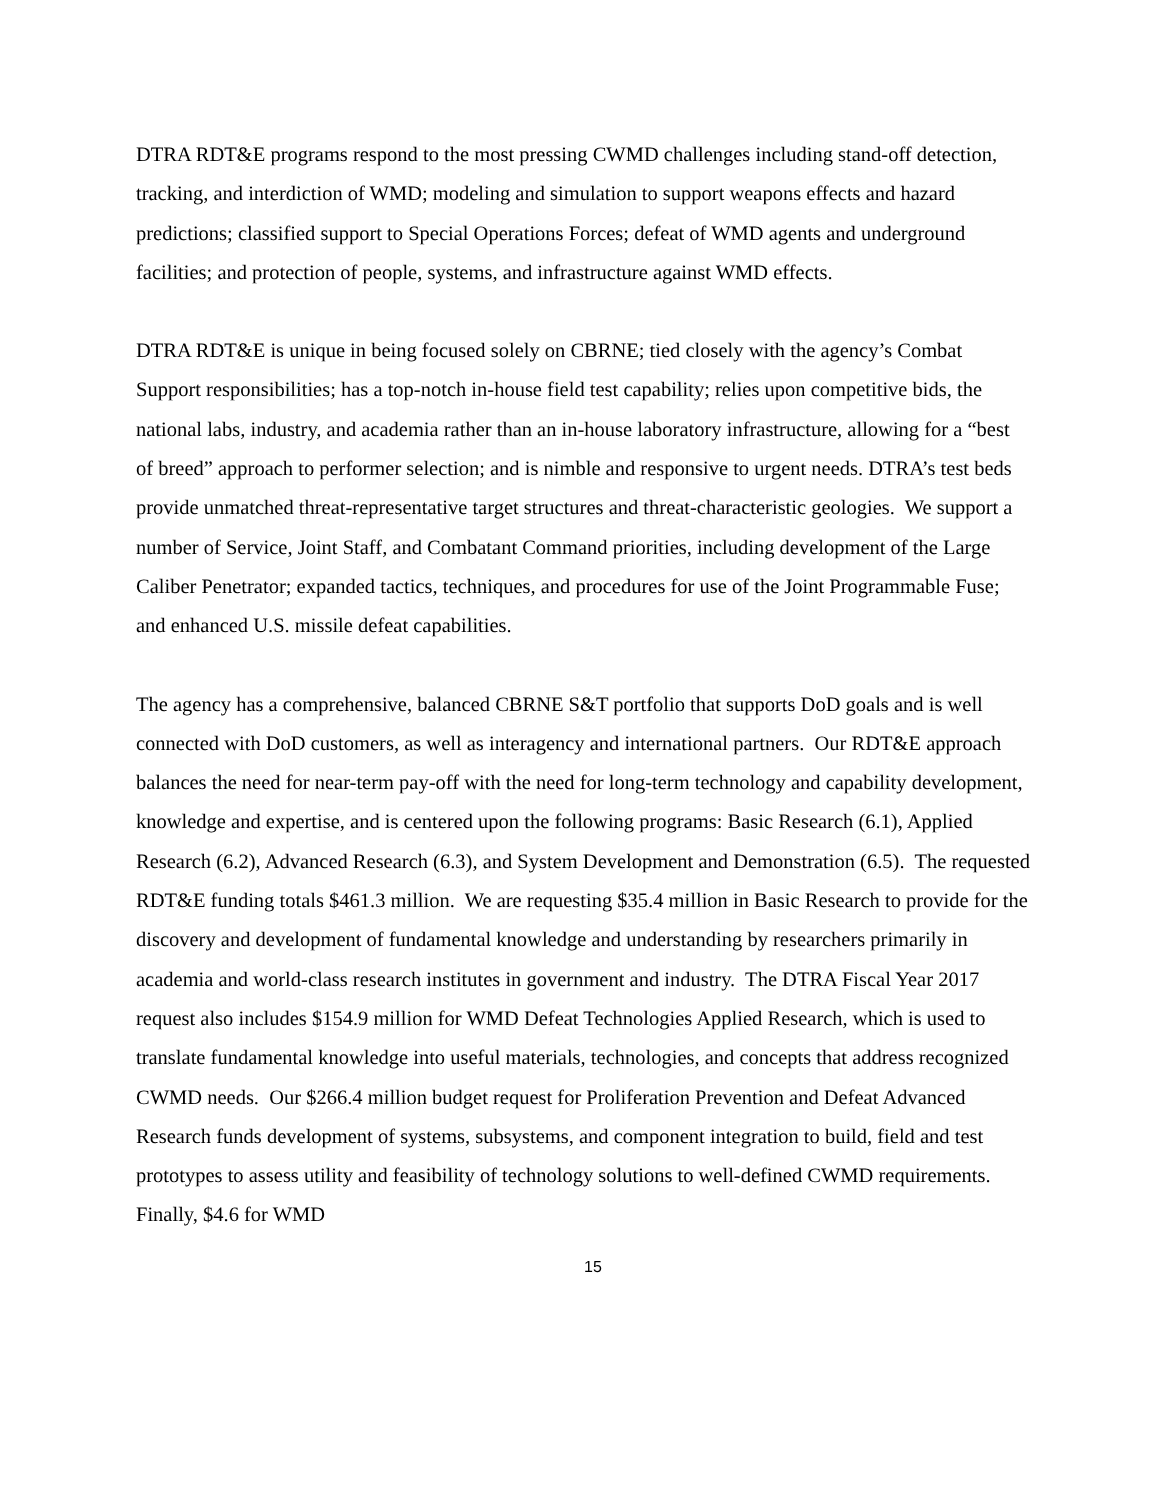DTRA RDT&E programs respond to the most pressing CWMD challenges including stand-off detection, tracking, and interdiction of WMD; modeling and simulation to support weapons effects and hazard predictions; classified support to Special Operations Forces; defeat of WMD agents and underground facilities; and protection of people, systems, and infrastructure against WMD effects.
DTRA RDT&E is unique in being focused solely on CBRNE; tied closely with the agency’s Combat Support responsibilities; has a top-notch in-house field test capability; relies upon competitive bids, the national labs, industry, and academia rather than an in-house laboratory infrastructure, allowing for a “best of breed” approach to performer selection; and is nimble and responsive to urgent needs. DTRA’s test beds provide unmatched threat-representative target structures and threat-characteristic geologies. We support a number of Service, Joint Staff, and Combatant Command priorities, including development of the Large Caliber Penetrator; expanded tactics, techniques, and procedures for use of the Joint Programmable Fuse; and enhanced U.S. missile defeat capabilities.
The agency has a comprehensive, balanced CBRNE S&T portfolio that supports DoD goals and is well connected with DoD customers, as well as interagency and international partners. Our RDT&E approach balances the need for near-term pay-off with the need for long-term technology and capability development, knowledge and expertise, and is centered upon the following programs: Basic Research (6.1), Applied Research (6.2), Advanced Research (6.3), and System Development and Demonstration (6.5). The requested RDT&E funding totals $461.3 million. We are requesting $35.4 million in Basic Research to provide for the discovery and development of fundamental knowledge and understanding by researchers primarily in academia and world-class research institutes in government and industry. The DTRA Fiscal Year 2017 request also includes $154.9 million for WMD Defeat Technologies Applied Research, which is used to translate fundamental knowledge into useful materials, technologies, and concepts that address recognized CWMD needs. Our $266.4 million budget request for Proliferation Prevention and Defeat Advanced Research funds development of systems, subsystems, and component integration to build, field and test prototypes to assess utility and feasibility of technology solutions to well-defined CWMD requirements. Finally, $4.6 for WMD
15